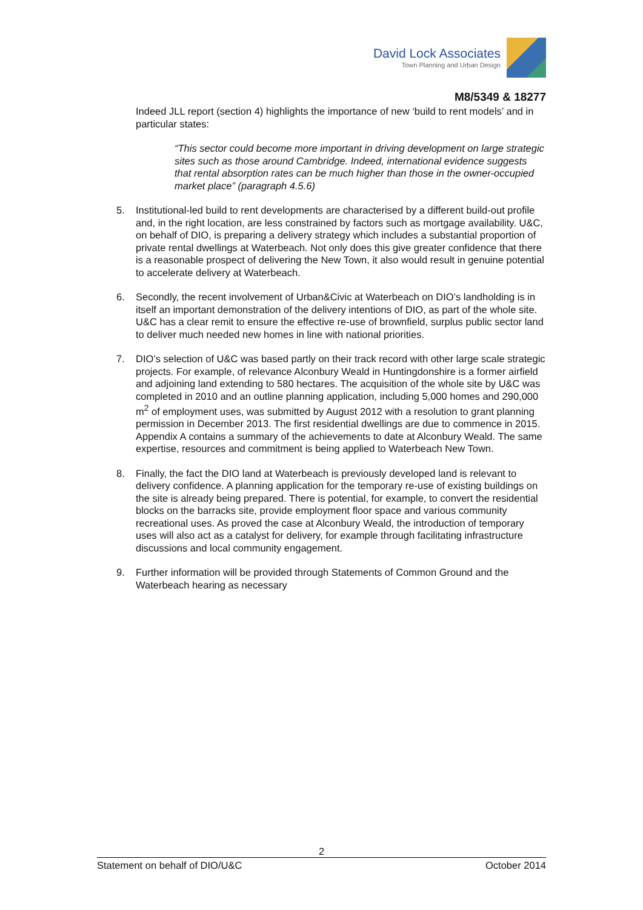David Lock Associates
Town Planning and Urban Design
M8/5349 & 18277
Indeed JLL report (section 4) highlights the importance of new ‘build to rent models’ and in particular states:
“This sector could become more important in driving development on large strategic sites such as those around Cambridge. Indeed, international evidence suggests that rental absorption rates can be much higher than those in the owner-occupied market place” (paragraph 4.5.6)
5. Institutional-led build to rent developments are characterised by a different build-out profile and, in the right location, are less constrained by factors such as mortgage availability. U&C, on behalf of DIO, is preparing a delivery strategy which includes a substantial proportion of private rental dwellings at Waterbeach. Not only does this give greater confidence that there is a reasonable prospect of delivering the New Town, it also would result in genuine potential to accelerate delivery at Waterbeach.
6. Secondly, the recent involvement of Urban&Civic at Waterbeach on DIO’s landholding is in itself an important demonstration of the delivery intentions of DIO, as part of the whole site. U&C has a clear remit to ensure the effective re-use of brownfield, surplus public sector land to deliver much needed new homes in line with national priorities.
7. DIO’s selection of U&C was based partly on their track record with other large scale strategic projects. For example, of relevance Alconbury Weald in Huntingdonshire is a former airfield and adjoining land extending to 580 hectares. The acquisition of the whole site by U&C was completed in 2010 and an outline planning application, including 5,000 homes and 290,000 m<sup>2</sup> of employment uses, was submitted by August 2012 with a resolution to grant planning permission in December 2013. The first residential dwellings are due to commence in 2015. Appendix A contains a summary of the achievements to date at Alconbury Weald. The same expertise, resources and commitment is being applied to Waterbeach New Town.
8. Finally, the fact the DIO land at Waterbeach is previously developed land is relevant to delivery confidence. A planning application for the temporary re-use of existing buildings on the site is already being prepared. There is potential, for example, to convert the residential blocks on the barracks site, provide employment floor space and various community recreational uses. As proved the case at Alconbury Weald, the introduction of temporary uses will also act as a catalyst for delivery, for example through facilitating infrastructure discussions and local community engagement.
9. Further information will be provided through Statements of Common Ground and the Waterbeach hearing as necessary
2
Statement on behalf of DIO/U&C October 2014